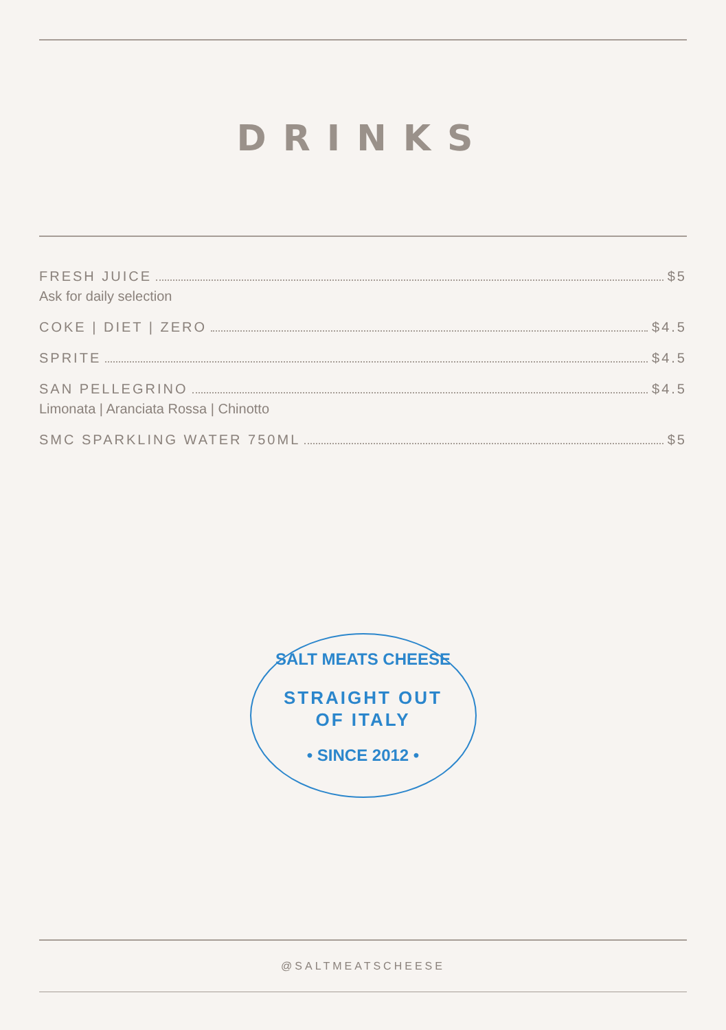DRINKS
FRESH JUICE $5
Ask for daily selection
COKE | DIET | ZERO $4.5
SPRITE $4.5
SAN PELLEGRINO $4.5
Limonata | Aranciata Rossa | Chinotto
SMC SPARKLING WATER 750ML $5
SALT MEATS CHEESE
STRAIGHT OUT
OF ITALY
• SINCE 2012 •
@SALTMEATSCHEESE